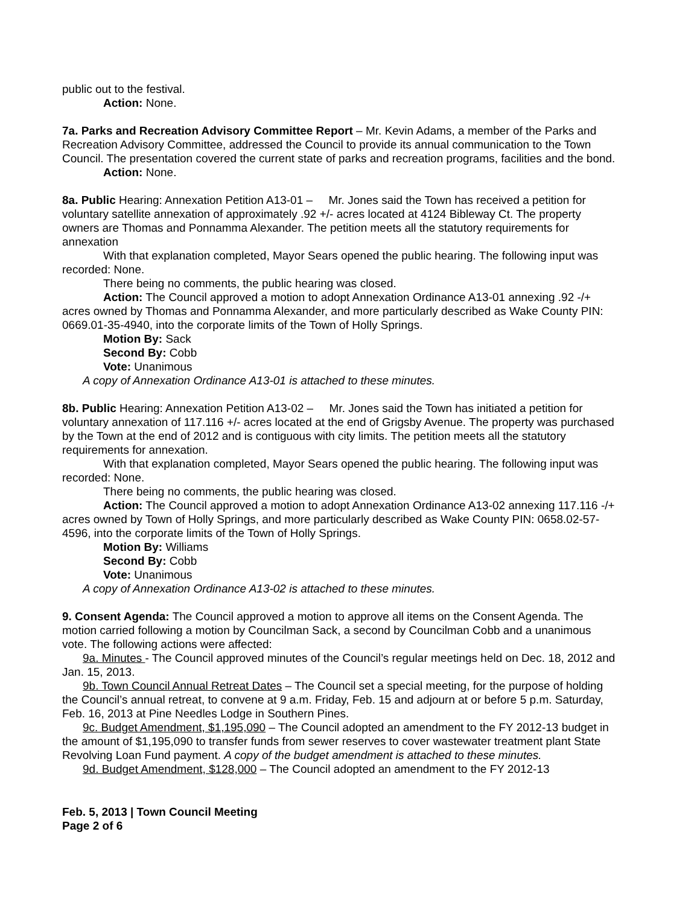public out to the festival.
Action: None.
7a. Parks and Recreation Advisory Committee Report – Mr. Kevin Adams, a member of the Parks and Recreation Advisory Committee, addressed the Council to provide its annual communication to the Town Council. The presentation covered the current state of parks and recreation programs, facilities and the bond.
Action: None.
8a. Public Hearing: Annexation Petition A13-01 – Mr. Jones said the Town has received a petition for voluntary satellite annexation of approximately .92 +/- acres located at 4124 Bibleway Ct. The property owners are Thomas and Ponnamma Alexander. The petition meets all the statutory requirements for annexation
With that explanation completed, Mayor Sears opened the public hearing. The following input was recorded: None.
There being no comments, the public hearing was closed.
Action: The Council approved a motion to adopt Annexation Ordinance A13-01 annexing .92 -/+ acres owned by Thomas and Ponnamma Alexander, and more particularly described as Wake County PIN: 0669.01-35-4940, into the corporate limits of the Town of Holly Springs.
Motion By: Sack
Second By: Cobb
Vote: Unanimous
A copy of Annexation Ordinance A13-01 is attached to these minutes.
8b. Public Hearing: Annexation Petition A13-02 – Mr. Jones said the Town has initiated a petition for voluntary annexation of 117.116 +/- acres located at the end of Grigsby Avenue. The property was purchased by the Town at the end of 2012 and is contiguous with city limits. The petition meets all the statutory requirements for annexation.
With that explanation completed, Mayor Sears opened the public hearing. The following input was recorded: None.
There being no comments, the public hearing was closed.
Action: The Council approved a motion to adopt Annexation Ordinance A13-02 annexing 117.116 -/+ acres owned by Town of Holly Springs, and more particularly described as Wake County PIN: 0658.02-57-4596, into the corporate limits of the Town of Holly Springs.
Motion By: Williams
Second By: Cobb
Vote: Unanimous
A copy of Annexation Ordinance A13-02 is attached to these minutes.
9. Consent Agenda: The Council approved a motion to approve all items on the Consent Agenda. The motion carried following a motion by Councilman Sack, a second by Councilman Cobb and a unanimous vote. The following actions were affected:
9a. Minutes - The Council approved minutes of the Council’s regular meetings held on Dec. 18, 2012 and Jan. 15, 2013.
9b. Town Council Annual Retreat Dates – The Council set a special meeting, for the purpose of holding the Council’s annual retreat, to convene at 9 a.m. Friday, Feb. 15 and adjourn at or before 5 p.m. Saturday, Feb. 16, 2013 at Pine Needles Lodge in Southern Pines.
9c. Budget Amendment, $1,195,090 – The Council adopted an amendment to the FY 2012-13 budget in the amount of $1,195,090 to transfer funds from sewer reserves to cover wastewater treatment plant State Revolving Loan Fund payment. A copy of the budget amendment is attached to these minutes.
9d. Budget Amendment, $128,000 – The Council adopted an amendment to the FY 2012-13
Feb. 5, 2013 | Town Council Meeting
Page 2 of 6